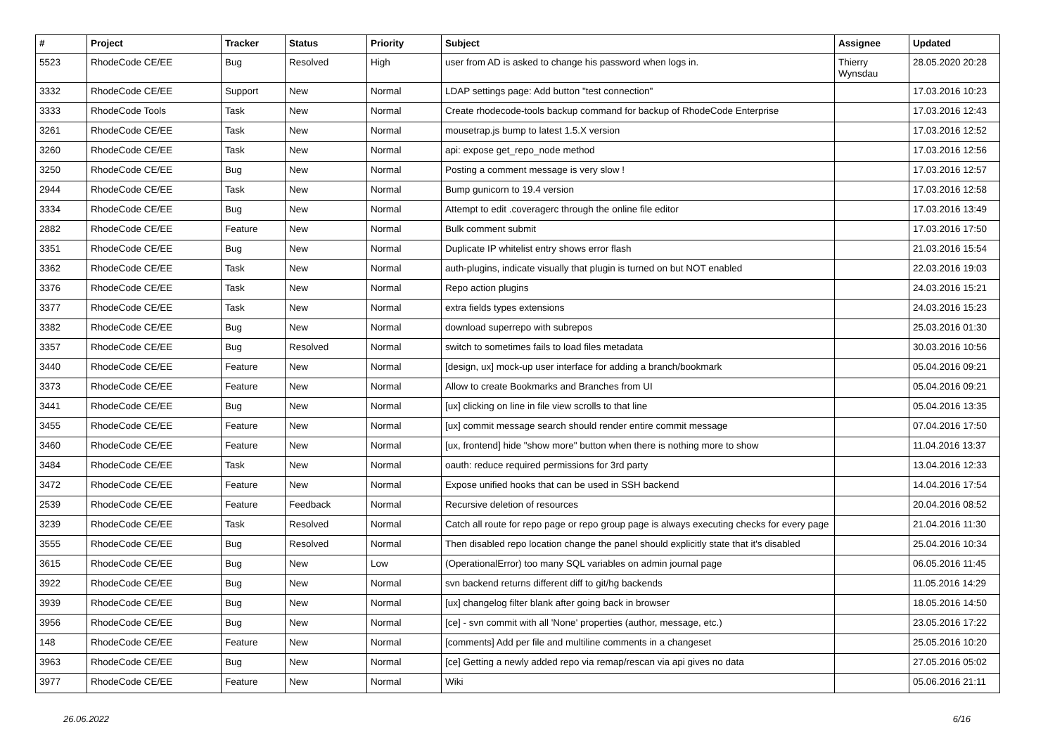| # | Project | Tracker | Status | Priority | Subject | Assignee | Updated |
| --- | --- | --- | --- | --- | --- | --- | --- |
| 5523 | RhodeCode CE/EE | Bug | Resolved | High | user from AD is asked to change his password when logs in. | Thierry Wynsdau | 28.05.2020 20:28 |
| 3332 | RhodeCode CE/EE | Support | New | Normal | LDAP settings page: Add button "test connection" | | 17.03.2016 10:23 |
| 3333 | RhodeCode Tools | Task | New | Normal | Create rhodecode-tools backup command for backup of RhodeCode Enterprise | | 17.03.2016 12:43 |
| 3261 | RhodeCode CE/EE | Task | New | Normal | mousetrap.js bump to latest 1.5.X version | | 17.03.2016 12:52 |
| 3260 | RhodeCode CE/EE | Task | New | Normal | api: expose get_repo_node method | | 17.03.2016 12:56 |
| 3250 | RhodeCode CE/EE | Bug | New | Normal | Posting a comment message is very slow ! | | 17.03.2016 12:57 |
| 2944 | RhodeCode CE/EE | Task | New | Normal | Bump gunicorn to 19.4 version | | 17.03.2016 12:58 |
| 3334 | RhodeCode CE/EE | Bug | New | Normal | Attempt to edit .coveragerc through the online file editor | | 17.03.2016 13:49 |
| 2882 | RhodeCode CE/EE | Feature | New | Normal | Bulk comment submit | | 17.03.2016 17:50 |
| 3351 | RhodeCode CE/EE | Bug | New | Normal | Duplicate IP whitelist entry shows error flash | | 21.03.2016 15:54 |
| 3362 | RhodeCode CE/EE | Task | New | Normal | auth-plugins, indicate visually that plugin is turned on but NOT enabled | | 22.03.2016 19:03 |
| 3376 | RhodeCode CE/EE | Task | New | Normal | Repo action plugins | | 24.03.2016 15:21 |
| 3377 | RhodeCode CE/EE | Task | New | Normal | extra fields types extensions | | 24.03.2016 15:23 |
| 3382 | RhodeCode CE/EE | Bug | New | Normal | download superrepo with subrepos | | 25.03.2016 01:30 |
| 3357 | RhodeCode CE/EE | Bug | Resolved | Normal | switch to sometimes fails to load files metadata | | 30.03.2016 10:56 |
| 3440 | RhodeCode CE/EE | Feature | New | Normal | [design, ux] mock-up user interface for adding a branch/bookmark | | 05.04.2016 09:21 |
| 3373 | RhodeCode CE/EE | Feature | New | Normal | Allow to create Bookmarks and Branches from UI | | 05.04.2016 09:21 |
| 3441 | RhodeCode CE/EE | Bug | New | Normal | [ux] clicking on line in file view scrolls to that line | | 05.04.2016 13:35 |
| 3455 | RhodeCode CE/EE | Feature | New | Normal | [ux] commit message search should render entire commit message | | 07.04.2016 17:50 |
| 3460 | RhodeCode CE/EE | Feature | New | Normal | [ux, frontend] hide "show more" button when there is nothing more to show | | 11.04.2016 13:37 |
| 3484 | RhodeCode CE/EE | Task | New | Normal | oauth: reduce required permissions for 3rd party | | 13.04.2016 12:33 |
| 3472 | RhodeCode CE/EE | Feature | New | Normal | Expose unified hooks that can be used in SSH backend | | 14.04.2016 17:54 |
| 2539 | RhodeCode CE/EE | Feature | Feedback | Normal | Recursive deletion of resources | | 20.04.2016 08:52 |
| 3239 | RhodeCode CE/EE | Task | Resolved | Normal | Catch all route for repo page or repo group page is always executing checks for every page | | 21.04.2016 11:30 |
| 3555 | RhodeCode CE/EE | Bug | Resolved | Normal | Then disabled repo location change the panel should explicitly state that it's disabled | | 25.04.2016 10:34 |
| 3615 | RhodeCode CE/EE | Bug | New | Low | (OperationalError) too many SQL variables on admin journal page | | 06.05.2016 11:45 |
| 3922 | RhodeCode CE/EE | Bug | New | Normal | svn backend returns different diff to git/hg backends | | 11.05.2016 14:29 |
| 3939 | RhodeCode CE/EE | Bug | New | Normal | [ux] changelog filter blank after going back in browser | | 18.05.2016 14:50 |
| 3956 | RhodeCode CE/EE | Bug | New | Normal | [ce] - svn commit with all 'None' properties (author, message, etc.) | | 23.05.2016 17:22 |
| 148 | RhodeCode CE/EE | Feature | New | Normal | [comments] Add per file and multiline comments in a changeset | | 25.05.2016 10:20 |
| 3963 | RhodeCode CE/EE | Bug | New | Normal | [ce] Getting a newly added repo via remap/rescan via api gives no data | | 27.05.2016 05:02 |
| 3977 | RhodeCode CE/EE | Feature | New | Normal | Wiki | | 05.06.2016 21:11 |
26.06.2022 6/16